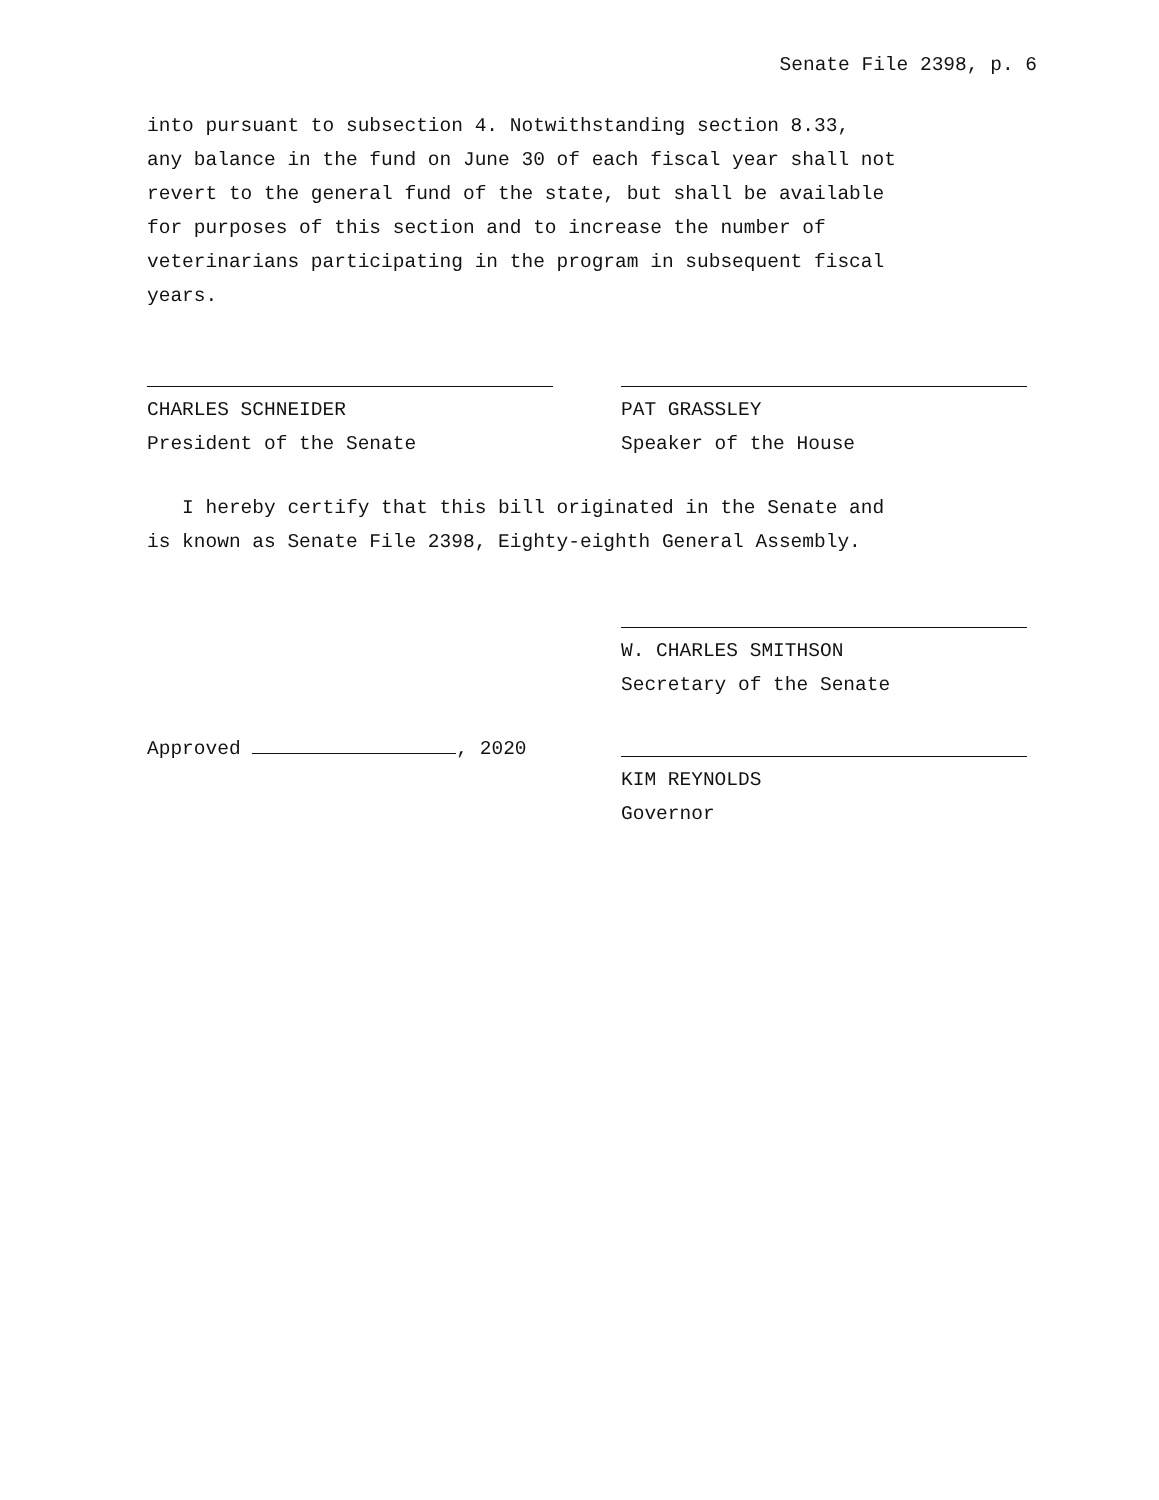Senate File 2398, p. 6
into pursuant to subsection 4. Notwithstanding section 8.33,
any balance in the fund on June 30 of each fiscal year shall not
revert to the general fund of the state, but shall be available
for purposes of this section and to increase the number of
veterinarians participating in the program in subsequent fiscal
years.
CHARLES SCHNEIDER
President of the Senate
PAT GRASSLEY
Speaker of the House
I hereby certify that this bill originated in the Senate and
is known as Senate File 2398, Eighty-eighth General Assembly.
W. CHARLES SMITHSON
Secretary of the Senate
Approved , 2020 KIM REYNOLDS
Governor